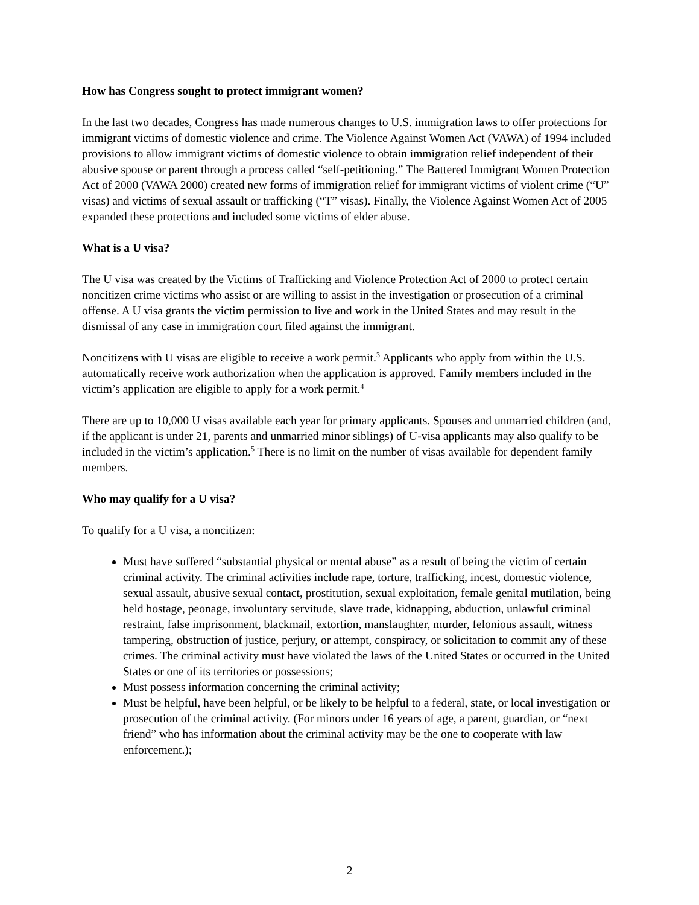How has Congress sought to protect immigrant women?
In the last two decades, Congress has made numerous changes to U.S. immigration laws to offer protections for immigrant victims of domestic violence and crime. The Violence Against Women Act (VAWA) of 1994 included provisions to allow immigrant victims of domestic violence to obtain immigration relief independent of their abusive spouse or parent through a process called “self-petitioning.” The Battered Immigrant Women Protection Act of 2000 (VAWA 2000) created new forms of immigration relief for immigrant victims of violent crime (“U” visas) and victims of sexual assault or trafficking (“T” visas). Finally, the Violence Against Women Act of 2005 expanded these protections and included some victims of elder abuse.
What is a U visa?
The U visa was created by the Victims of Trafficking and Violence Protection Act of 2000 to protect certain noncitizen crime victims who assist or are willing to assist in the investigation or prosecution of a criminal offense. A U visa grants the victim permission to live and work in the United States and may result in the dismissal of any case in immigration court filed against the immigrant.
Noncitizens with U visas are eligible to receive a work permit.<sup>3</sup> Applicants who apply from within the U.S. automatically receive work authorization when the application is approved. Family members included in the victim’s application are eligible to apply for a work permit.<sup>4</sup>
There are up to 10,000 U visas available each year for primary applicants. Spouses and unmarried children (and, if the applicant is under 21, parents and unmarried minor siblings) of U-visa applicants may also qualify to be included in the victim’s application.<sup>5</sup> There is no limit on the number of visas available for dependent family members.
Who may qualify for a U visa?
To qualify for a U visa, a noncitizen:
Must have suffered “substantial physical or mental abuse” as a result of being the victim of certain criminal activity. The criminal activities include rape, torture, trafficking, incest, domestic violence, sexual assault, abusive sexual contact, prostitution, sexual exploitation, female genital mutilation, being held hostage, peonage, involuntary servitude, slave trade, kidnapping, abduction, unlawful criminal restraint, false imprisonment, blackmail, extortion, manslaughter, murder, felonious assault, witness tampering, obstruction of justice, perjury, or attempt, conspiracy, or solicitation to commit any of these crimes. The criminal activity must have violated the laws of the United States or occurred in the United States or one of its territories or possessions;
Must possess information concerning the criminal activity;
Must be helpful, have been helpful, or be likely to be helpful to a federal, state, or local investigation or prosecution of the criminal activity. (For minors under 16 years of age, a parent, guardian, or “next friend” who has information about the criminal activity may be the one to cooperate with law enforcement.);
2